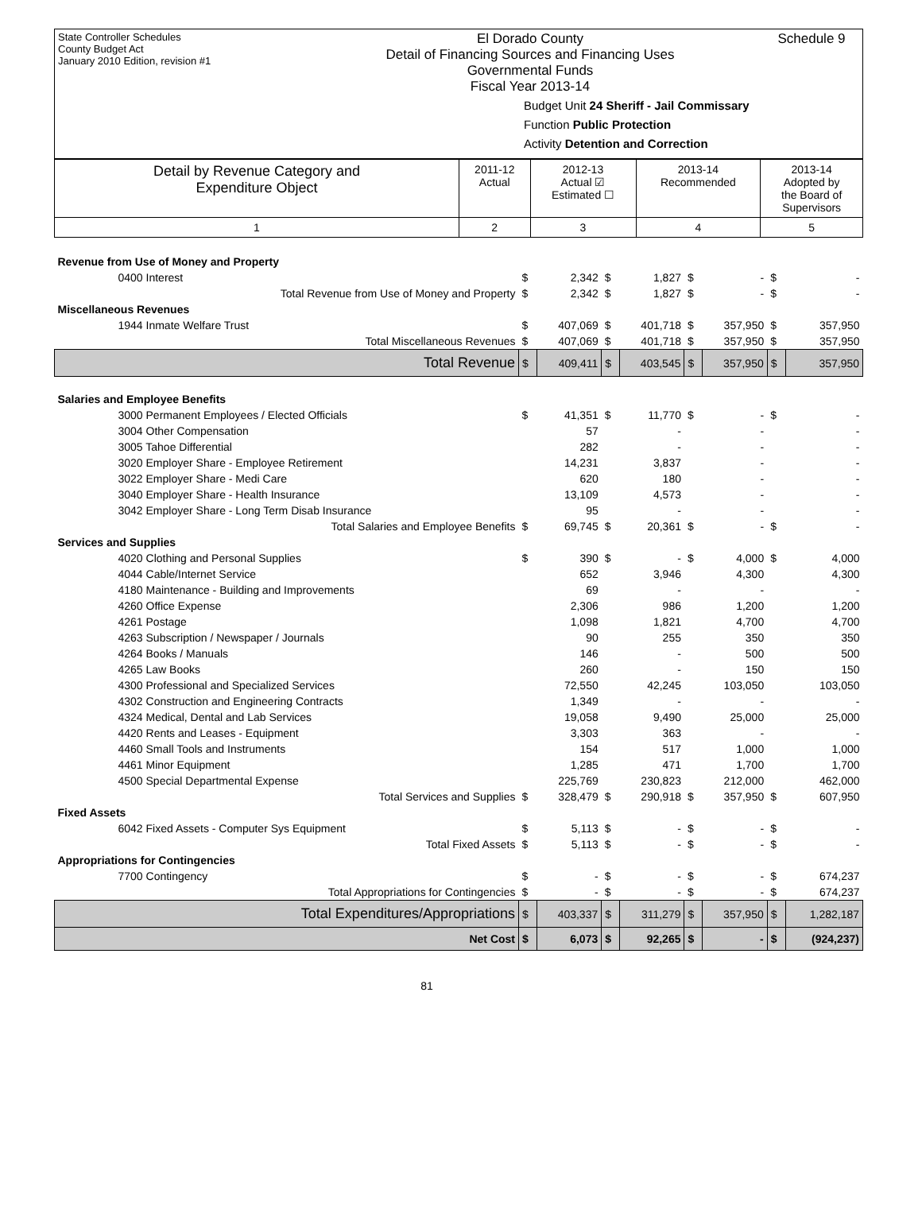State Controller Schedules
County Budget Act
January 2010 Edition, revision #1
El Dorado County
Detail of Financing Sources and Financing Uses
Governmental Funds
Fiscal Year 2013-14
Schedule 9
Budget Unit 24 Sheriff - Jail Commissary
Function Public Protection
Activity Detention and Correction
| Detail by Revenue Category and Expenditure Object | 2011-12 Actual | 2012-13 Actual ☑ Estimated ☐ | 2013-14 Recommended | 2013-14 Adopted by the Board of Supervisors |
| --- | --- | --- | --- | --- |
| 1 | 2 | 3 | 4 | 5 |
| Revenue from Use of Money and Property | | | | | | | | |
| 0400 Interest | $ | 2,342 | $ | 1,827 | $ | - | $ | - |
| Total Revenue from Use of Money and Property | $ | 2,342 | $ | 1,827 | $ | - | $ | - |
| Miscellaneous Revenues | | | | | | | | |
| 1944 Inmate Welfare Trust | $ | 407,069 | $ | 401,718 | $ | 357,950 | $ | 357,950 |
| Total Miscellaneous Revenues | $ | 407,069 | $ | 401,718 | $ | 357,950 | $ | 357,950 |
| Total Revenue | $ | 409,411 | $ | 403,545 | $ | 357,950 | $ | 357,950 |
| Salaries and Employee Benefits | | | | | | | | |
| 3000 Permanent Employees / Elected Officials | $ | 41,351 | $ | 11,770 | $ | - | $ | - |
| 3004 Other Compensation | | 57 | | - | | - | | - |
| 3005 Tahoe Differential | | 282 | | - | | - | | - |
| 3020 Employer Share - Employee Retirement | | 14,231 | | 3,837 | | - | | - |
| 3022 Employer Share - Medi Care | | 620 | | 180 | | - | | - |
| 3040 Employer Share - Health Insurance | | 13,109 | | 4,573 | | - | | - |
| 3042 Employer Share - Long Term Disab Insurance | | 95 | | - | | - | | - |
| Total Salaries and Employee Benefits | $ | 69,745 | $ | 20,361 | $ | - | $ | - |
| Services and Supplies | | | | | | | | |
| 4020 Clothing and Personal Supplies | $ | 390 | $ | - | $ | 4,000 | $ | 4,000 |
| 4044 Cable/Internet Service | | 652 | | 3,946 | | 4,300 | | 4,300 |
| 4180 Maintenance - Building and Improvements | | 69 | | - | | - | | - |
| 4260 Office Expense | | 2,306 | | 986 | | 1,200 | | 1,200 |
| 4261 Postage | | 1,098 | | 1,821 | | 4,700 | | 4,700 |
| 4263 Subscription / Newspaper / Journals | | 90 | | 255 | | 350 | | 350 |
| 4264 Books / Manuals | | 146 | | - | | 500 | | 500 |
| 4265 Law Books | | 260 | | - | | 150 | | 150 |
| 4300 Professional and Specialized Services | | 72,550 | | 42,245 | | 103,050 | | 103,050 |
| 4302 Construction and Engineering Contracts | | 1,349 | | - | | - | | - |
| 4324 Medical, Dental and Lab Services | | 19,058 | | 9,490 | | 25,000 | | 25,000 |
| 4420 Rents and Leases - Equipment | | 3,303 | | 363 | | - | | - |
| 4460 Small Tools and Instruments | | 154 | | 517 | | 1,000 | | 1,000 |
| 4461 Minor Equipment | | 1,285 | | 471 | | 1,700 | | 1,700 |
| 4500 Special Departmental Expense | | 225,769 | | 230,823 | | 212,000 | | 462,000 |
| Total Services and Supplies | $ | 328,479 | $ | 290,918 | $ | 357,950 | $ | 607,950 |
| Fixed Assets | | | | | | | | |
| 6042 Fixed Assets - Computer Sys Equipment | $ | 5,113 | $ | - | $ | - | $ | - |
| Total Fixed Assets | $ | 5,113 | $ | - | $ | - | $ | - |
| Appropriations for Contingencies | | | | | | | | |
| 7700 Contingency | $ | - | $ | - | $ | - | $ | 674,237 |
| Total Appropriations for Contingencies | $ | - | $ | - | $ | - | $ | 674,237 |
| Total Expenditures/Appropriations | $ | 403,337 | $ | 311,279 | $ | 357,950 | $ | 1,282,187 |
| Net Cost | $ | 6,073 | $ | 92,265 | $ | - | $ | (924,237) |
81